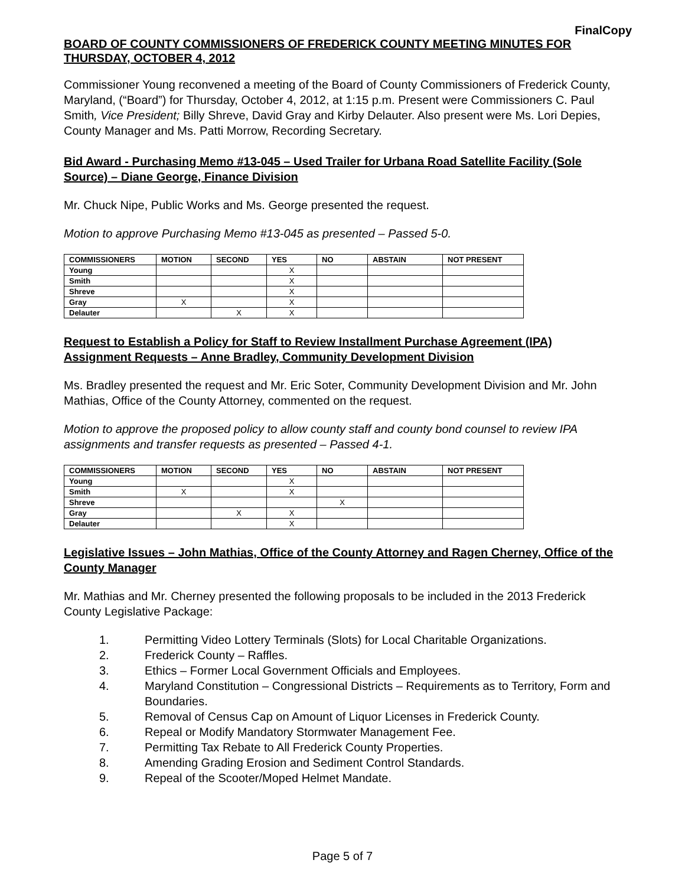FinalCopy
BOARD OF COUNTY COMMISSIONERS OF FREDERICK COUNTY MEETING MINUTES FOR THURSDAY, OCTOBER 4, 2012
Commissioner Young reconvened a meeting of the Board of County Commissioners of Frederick County, Maryland, (“Board”) for Thursday, October 4, 2012, at 1:15 p.m. Present were Commissioners C. Paul Smith, Vice President; Billy Shreve, David Gray and Kirby Delauter. Also present were Ms. Lori Depies, County Manager and Ms. Patti Morrow, Recording Secretary.
Bid Award - Purchasing Memo #13-045 – Used Trailer for Urbana Road Satellite Facility (Sole Source) – Diane George, Finance Division
Mr. Chuck Nipe, Public Works and Ms. George presented the request.
Motion to approve Purchasing Memo #13-045 as presented – Passed 5-0.
| COMMISSIONERS | MOTION | SECOND | YES | NO | ABSTAIN | NOT PRESENT |
| --- | --- | --- | --- | --- | --- | --- |
| Young | | | X | | | |
| Smith | | | X | | | |
| Shreve | | | X | | | |
| Gray | X | | X | | | |
| Delauter | | X | X | | | |
Request to Establish a Policy for Staff to Review Installment Purchase Agreement (IPA) Assignment Requests – Anne Bradley, Community Development Division
Ms. Bradley presented the request and Mr. Eric Soter, Community Development Division and Mr. John Mathias, Office of the County Attorney, commented on the request.
Motion to approve the proposed policy to allow county staff and county bond counsel to review IPA assignments and transfer requests as presented – Passed 4-1.
| COMMISSIONERS | MOTION | SECOND | YES | NO | ABSTAIN | NOT PRESENT |
| --- | --- | --- | --- | --- | --- | --- |
| Young | | | X | | | |
| Smith | X | | X | | | |
| Shreve | | | | X | | |
| Gray | | X | X | | | |
| Delauter | | | X | | | |
Legislative Issues – John Mathias, Office of the County Attorney and Ragen Cherney, Office of the County Manager
Mr. Mathias and Mr. Cherney presented the following proposals to be included in the 2013 Frederick County Legislative Package:
1. Permitting Video Lottery Terminals (Slots) for Local Charitable Organizations.
2. Frederick County – Raffles.
3. Ethics – Former Local Government Officials and Employees.
4. Maryland Constitution – Congressional Districts – Requirements as to Territory, Form and Boundaries.
5. Removal of Census Cap on Amount of Liquor Licenses in Frederick County.
6. Repeal or Modify Mandatory Stormwater Management Fee.
7. Permitting Tax Rebate to All Frederick County Properties.
8. Amending Grading Erosion and Sediment Control Standards.
9. Repeal of the Scooter/Moped Helmet Mandate.
Page 5 of 7